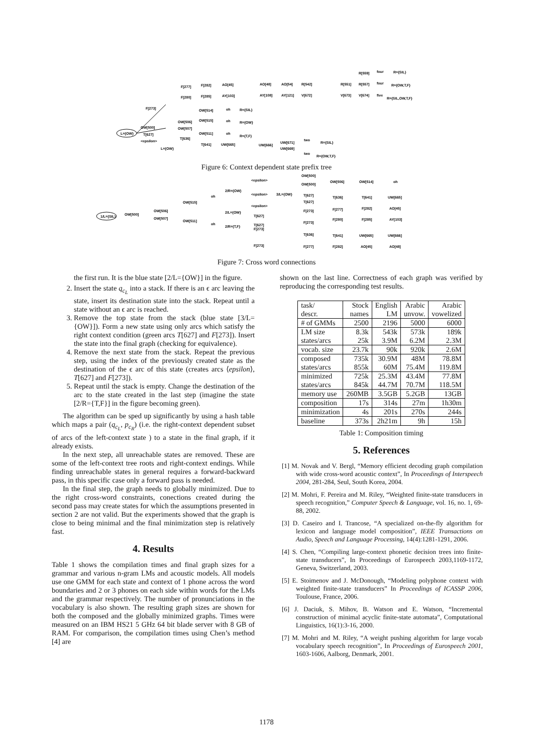L={OW}
F[273]
F[277]
F[280]
F[282]
F[285]
AO[45]
AY[103]
AO[48]
AO[54]
R[542]
AY[108]
AY[121]
V[672]
R[551]
R[557]
R[559]
four
four
V[673]
V[674]
five
R={SIL}
R={OW,T,F}
R={SIL,OW,T,F}
OW[514]
oh
R={SIL}
OW[506]
OW[515]
oh
R={OW}
OW[500]
OW[507]
OW[511]
oh
R={T,F}
T[627]
T[636]
T[641]
UW[665]
UW[666]
UW[671]
UW[669]
two
two
R={SIL}
R={OW,T,F}
<epsilon>
L={OW}
Figure 6: Context dependent state prefix tree
1/L={SIL}
OW[500]
OW[506]
OW[507]
OW[515]
OW[511]
oh
oh
2/R={OW}
2/L={OW}
2/R={T,F}
<epsilon>
<epsilon>
<epsilon>
3/L={OW}
OW[500]
OW[500]
OW[506]
OW[514]
oh
T[627]
T[627]
T[636]
T[641]
UW[665]
F[273]
F[277]
F[282]
AO[45]
T[627]
T[627]
F[273]
F[273]
F[280]
F[285]
AY[103]
T[636]
T[641]
UW[665]
UW[666]
F[273]
F[277]
F[282]
AO[45]
AO[48]
Figure 7: Cross word connections
the first run. It is the blue state [2/L={OW}] in the figure.
2. Insert the state q<sub>c<sub>L</sub></sub> into a stack. If there is an ϵ arc leaving the state, insert its destination state into the stack. Repeat until a state without an ϵ arc is reached.
3. Remove the top state from the stack (blue state [3/L={OW}]). Form a new state using only arcs which satisfy the right context condition (green arcs T[627] and F[273]). Insert the state into the final graph (checking for equivalence).
4. Remove the next state from the stack. Repeat the previous step, using the index of the previously created state as the destination of the ϵ arc of this state (creates arcs ⟨epsilon⟩, T[627] and F[273]).
5. Repeat until the stack is empty. Change the destination of the arc to the state created in the last step (imagine the state [2/R={T,F}] in the figure becoming green).
The algorithm can be sped up significantly by using a hash table which maps a pair (q<sub>c<sub>L</sub></sub>, p<sub>c<sub>R</sub></sub>) (i.e. the right-context dependent subset of arcs of the left-context state ) to a state in the final graph, if it already exists.
In the next step, all unreachable states are removed. These are some of the left-context tree roots and right-context endings. While finding unreachable states in general requires a forward-backward pass, in this specific case only a forward pass is needed.
In the final step, the graph needs to globally minimized. Due to the right cross-word constraints, conections created during the second pass may create states for which the assumptions presented in section 2 are not valid. But the experiments showed that the graph is close to being minimal and the final minimization step is relatively fast.
4. Results
Table 1 shows the compilation times and final graph sizes for a grammar and various n-gram LMs and acoustic models. All models use one GMM for each state and context of 1 phone across the word boundaries and 2 or 3 phones on each side within words for the LMs and the grammar respectively. The number of pronunciations in the vocabulary is also shown. The resulting graph sizes are shown for both the composed and the globally minimized graphs. Times were measured on an IBM HS21 5 GHz 64 bit blade server with 8 GB of RAM. For comparison, the compilation times using Chen’s method [4] are
shown on the last line. Correctness of each graph was verified by reproducing the corresponding test results.
| task/ descr. | Stock names | English LM | Arabic unvow. | Arabic vowelized |
| --- | --- | --- | --- | --- |
| # of GMMs | 2500 | 2196 | 5000 | 6000 |
| LM size states/arcs | 8.3k 25k | 543k 3.9M | 573k 6.2M | 189k 2.3M |
| vocab. size | 23.7k | 90k | 920k | 2.6M |
| composed states/arcs | 735k 855k | 30.9M 60M | 48M 75.4M | 78.8M 119.8M |
| minimized states/arcs | 725k 845k | 25.3M 44.7M | 43.4M 70.7M | 77.8M 118.5M |
| memory use | 260MB | 3.5GB | 5.2GB | 13GB |
| composition | 17s | 314s | 27m | 1h30m |
| minimization | 4s | 201s | 270s | 244s |
| baseline | 373s | 2h21m | 9h | 15h |
Table 1: Composition timing
5. References
[1] M. Novak and V. Bergl, “Memory efficient decoding graph compilation with wide cross-word acoustic context”, In Proceedings of Interspeech 2004, 281-284, Seul, South Korea, 2004.
[2] M. Mohri, F. Pereira and M. Riley, “Weighted finite-state transducers in speech recognition,” Computer Speech & Language, vol. 16, no. 1, 69-88, 2002.
[3] D. Caseiro and I. Trancose, “A specialized on-the-fly algorithm for lexicon and language model composition”, IEEE Transactions on Audio, Speech and Language Processing, 14(4):1281-1291, 2006.
[4] S. Chen, “Compiling large-context phonetic decision trees into finite-state transducers”, In Proceedings of Eurospeech 2003,1169-1172, Geneva, Switzerland, 2003.
[5] E. Stoimenov and J. McDonough, “Modeling polyphone context with weighted finite-state transducers” In Proceedings of ICASSP 2006, Toulouse, France, 2006.
[6] J. Daciuk, S. Mihov, B. Watson and E. Watson, “Incremental construction of minimal acyclic finite-state automata”, Computational Linguistics, 16(1):3-16, 2000.
[7] M. Mohri and M. Riley, “A weight pushing algorithm for large vocab vocabulary speech recognition”, In Proceedings of Eurospeech 2001, 1603-1606, Aalborg, Denmark, 2001.
1178